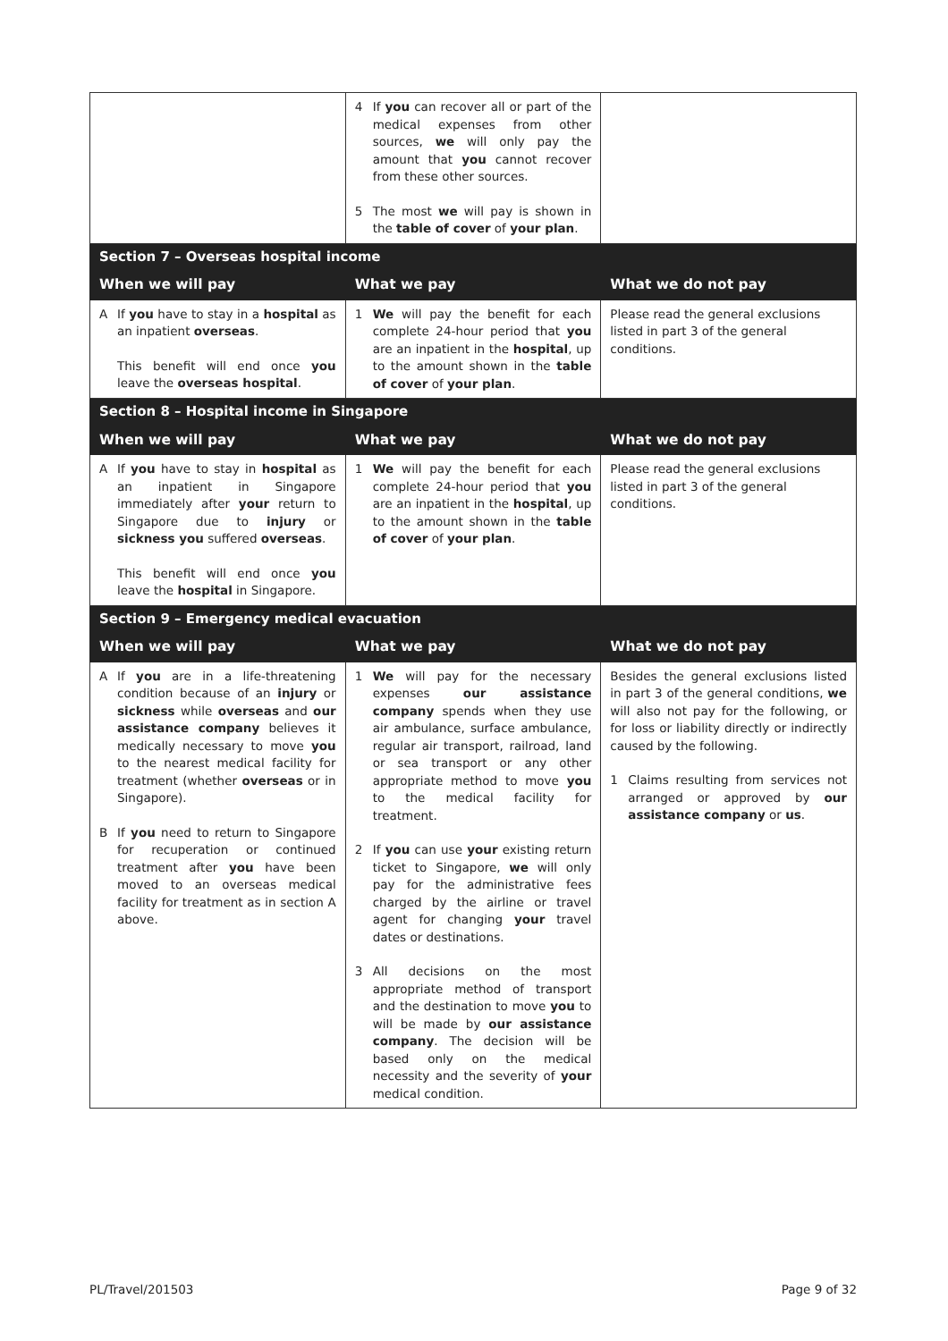| | 4 If you can recover all or part of the medical expenses from other sources, we will only pay the amount that you cannot recover from these other sources. 5 The most we will pay is shown in the table of cover of your plan . | |
| Section 7 – Overseas hospital income | | |
| When we will pay | What we pay | What we do not pay |
| A If you have to stay in a hospital as an inpatient overseas . This benefit will end once you leave the overseas hospital . | 1 We will pay the benefit for each complete 24-hour period that you are an inpatient in the hospital , up to the amount shown in the table of cover of your plan . | Please read the general exclusions listed in part 3 of the general conditions. |
| Section 8 – Hospital income in Singapore | | |
| When we will pay | What we pay | What we do not pay |
| A If you have to stay in hospital as an inpatient in Singapore immediately after your return to Singapore due to injury or sickness you suffered overseas . This benefit will end once you leave the hospital in Singapore. | 1 We will pay the benefit for each complete 24-hour period that you are an inpatient in the hospital , up to the amount shown in the table of cover of your plan . | Please read the general exclusions listed in part 3 of the general conditions. |
| Section 9 – Emergency medical evacuation | | |
| When we will pay | What we pay | What we do not pay |
| A If you are in a life-threatening condition because of an injury or sickness while overseas and our assistance company believes it medically necessary to move you to the nearest medical facility for treatment (whether overseas or in Singapore). B If you need to return to Singapore for recuperation or continued treatment after you have been moved to an overseas medical facility for treatment as in section A above. | 1 We will pay for the necessary expenses our assistance company spends when they use air ambulance, surface ambulance, regular air transport, railroad, land or sea transport or any other appropriate method to move you to the medical facility for treatment. 2 If you can use your existing return ticket to Singapore, we will only pay for the administrative fees charged by the airline or travel agent for changing your travel dates or destinations. 3 All decisions on the most appropriate method of transport and the destination to move you to will be made by our assistance company . The decision will be based only on the medical necessity and the severity of your medical condition. | Besides the general exclusions listed in part 3 of the general conditions, we will also not pay for the following, or for loss or liability directly or indirectly caused by the following. 1 Claims resulting from services not arranged or approved by our assistance company or us . |
PL/Travel/201503 Page 9 of 32